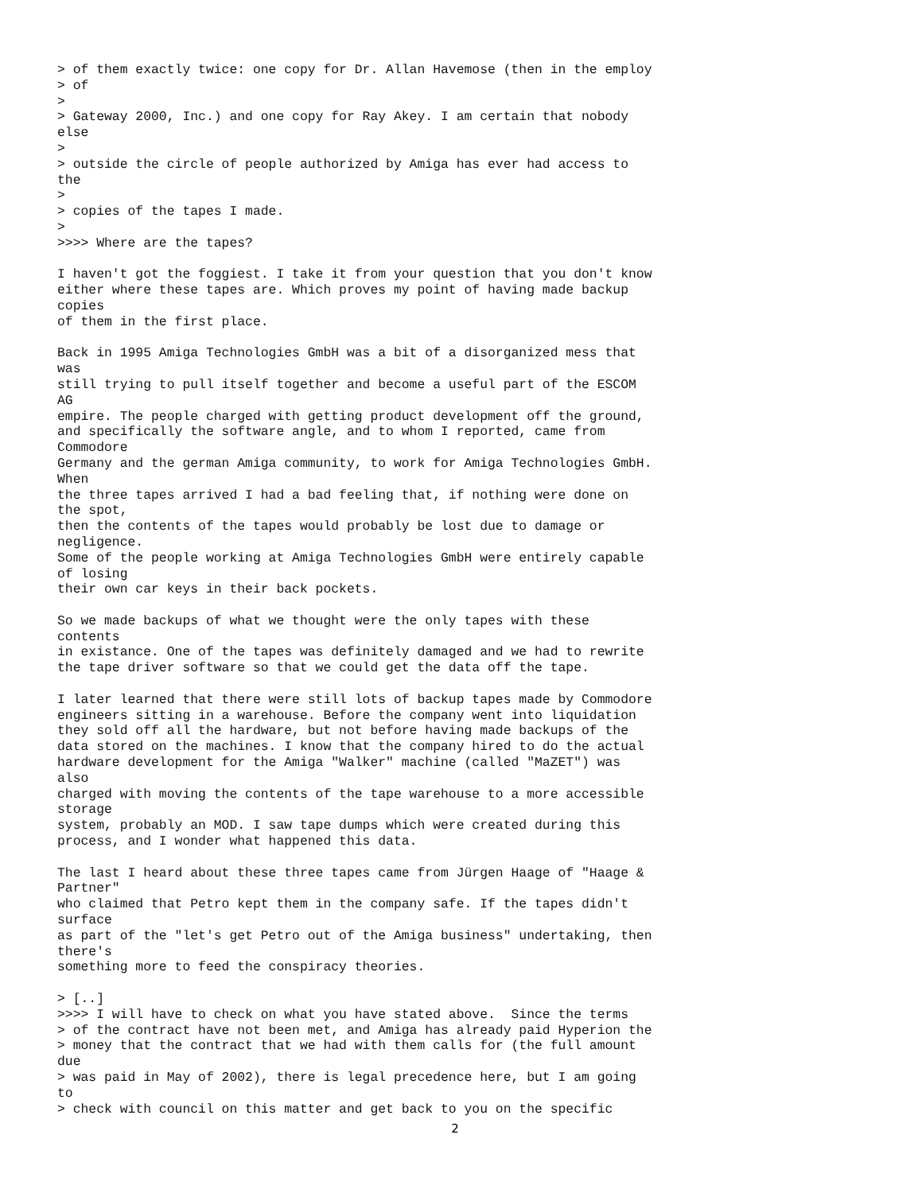> of them exactly twice: one copy for Dr. Allan Havemose (then in the employ
> of
>
> Gateway 2000, Inc.) and one copy for Ray Akey. I am certain that nobody
else
>
> outside the circle of people authorized by Amiga has ever had access to
the
>
> copies of the tapes I made.
>
>>>> Where are the tapes?

I haven't got the foggiest. I take it from your question that you don't know
either where these tapes are. Which proves my point of having made backup
copies
of them in the first place.

Back in 1995 Amiga Technologies GmbH was a bit of a disorganized mess that
was
still trying to pull itself together and become a useful part of the ESCOM
AG
empire. The people charged with getting product development off the ground,
and specifically the software angle, and to whom I reported, came from
Commodore
Germany and the german Amiga community, to work for Amiga Technologies GmbH.
When
the three tapes arrived I had a bad feeling that, if nothing were done on
the spot,
then the contents of the tapes would probably be lost due to damage or
negligence.
Some of the people working at Amiga Technologies GmbH were entirely capable
of losing
their own car keys in their back pockets.

So we made backups of what we thought were the only tapes with these
contents
in existance. One of the tapes was definitely damaged and we had to rewrite
the tape driver software so that we could get the data off the tape.

I later learned that there were still lots of backup tapes made by Commodore
engineers sitting in a warehouse. Before the company went into liquidation
they sold off all the hardware, but not before having made backups of the
data stored on the machines. I know that the company hired to do the actual
hardware development for the Amiga "Walker" machine (called "MaZET") was
also
charged with moving the contents of the tape warehouse to a more accessible
storage
system, probably an MOD. I saw tape dumps which were created during this
process, and I wonder what happened this data.

The last I heard about these three tapes came from Jürgen Haage of "Haage &
Partner"
who claimed that Petro kept them in the company safe. If the tapes didn't
surface
as part of the "let's get Petro out of the Amiga business" undertaking, then
there's
something more to feed the conspiracy theories.

> [..]
>>>> I will have to check on what you have stated above.  Since the terms
> of the contract have not been met, and Amiga has already paid Hyperion the
> money that the contract that we had with them calls for (the full amount
due
> was paid in May of 2002), there is legal precedence here, but I am going
to
> check with council on this matter and get back to you on the specific
2